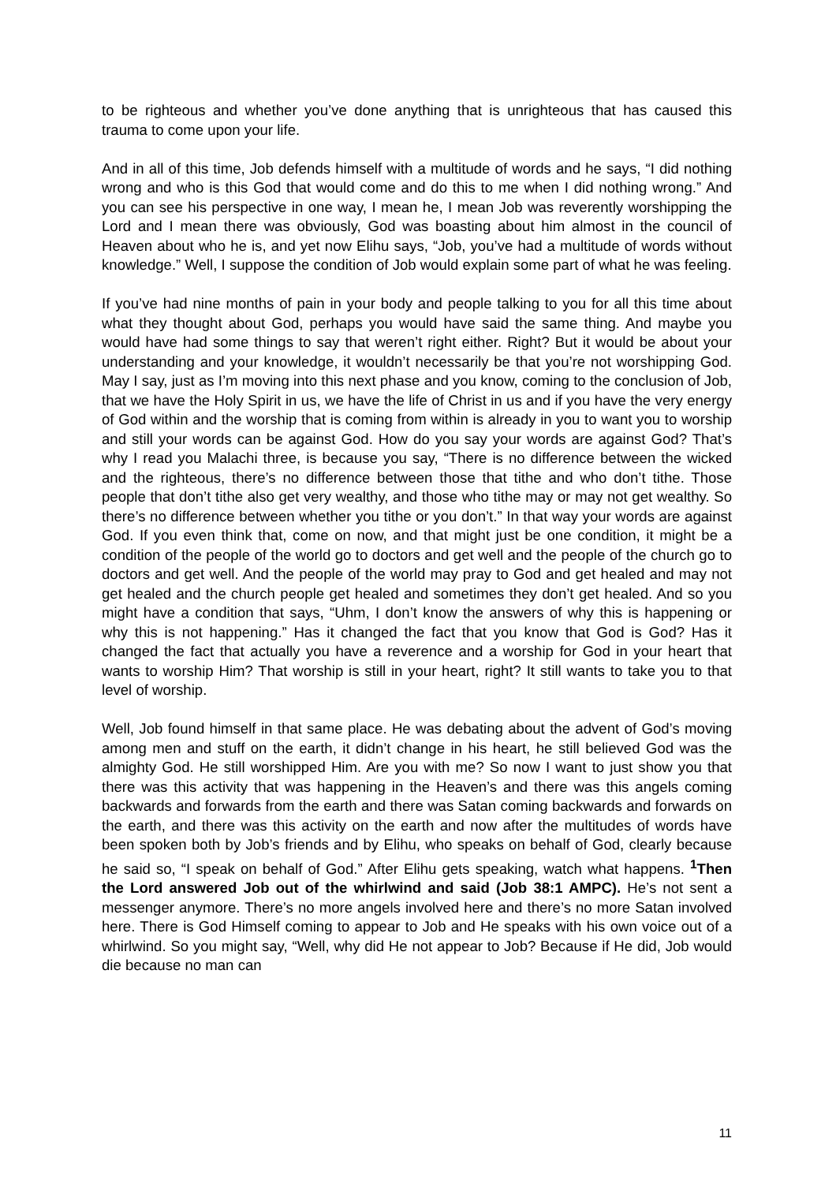to be righteous and whether you’ve done anything that is unrighteous that has caused this trauma to come upon your life.
And in all of this time, Job defends himself with a multitude of words and he says, “I did nothing wrong and who is this God that would come and do this to me when I did nothing wrong.” And you can see his perspective in one way, I mean he, I mean Job was reverently worshipping the Lord and I mean there was obviously, God was boasting about him almost in the council of Heaven about who he is, and yet now Elihu says, “Job, you’ve had a multitude of words without knowledge.” Well, I suppose the condition of Job would explain some part of what he was feeling.
If you’ve had nine months of pain in your body and people talking to you for all this time about what they thought about God, perhaps you would have said the same thing. And maybe you would have had some things to say that weren’t right either. Right? But it would be about your understanding and your knowledge, it wouldn’t necessarily be that you’re not worshipping God. May I say, just as I’m moving into this next phase and you know, coming to the conclusion of Job, that we have the Holy Spirit in us, we have the life of Christ in us and if you have the very energy of God within and the worship that is coming from within is already in you to want you to worship and still your words can be against God. How do you say your words are against God? That’s why I read you Malachi three, is because you say, “There is no difference between the wicked and the righteous, there’s no difference between those that tithe and who don’t tithe. Those people that don’t tithe also get very wealthy, and those who tithe may or may not get wealthy. So there’s no difference between whether you tithe or you don’t.” In that way your words are against God. If you even think that, come on now, and that might just be one condition, it might be a condition of the people of the world go to doctors and get well and the people of the church go to doctors and get well. And the people of the world may pray to God and get healed and may not get healed and the church people get healed and sometimes they don’t get healed. And so you might have a condition that says, “Uhm, I don’t know the answers of why this is happening or why this is not happening.” Has it changed the fact that you know that God is God? Has it changed the fact that actually you have a reverence and a worship for God in your heart that wants to worship Him? That worship is still in your heart, right? It still wants to take you to that level of worship.
Well, Job found himself in that same place. He was debating about the advent of God’s moving among men and stuff on the earth, it didn’t change in his heart, he still believed God was the almighty God. He still worshipped Him. Are you with me? So now I want to just show you that there was this activity that was happening in the Heaven’s and there was this angels coming backwards and forwards from the earth and there was Satan coming backwards and forwards on the earth, and there was this activity on the earth and now after the multitudes of words have been spoken both by Job’s friends and by Elihu, who speaks on behalf of God, clearly because he said so, “I speak on behalf of God.” After Elihu gets speaking, watch what happens. <sup>1</sup>Then the Lord answered Job out of the whirlwind and said (Job 38:1 AMPC). He’s not sent a messenger anymore. There’s no more angels involved here and there’s no more Satan involved here. There is God Himself coming to appear to Job and He speaks with his own voice out of a whirlwind. So you might say, “Well, why did He not appear to Job? Because if He did, Job would die because no man can
11